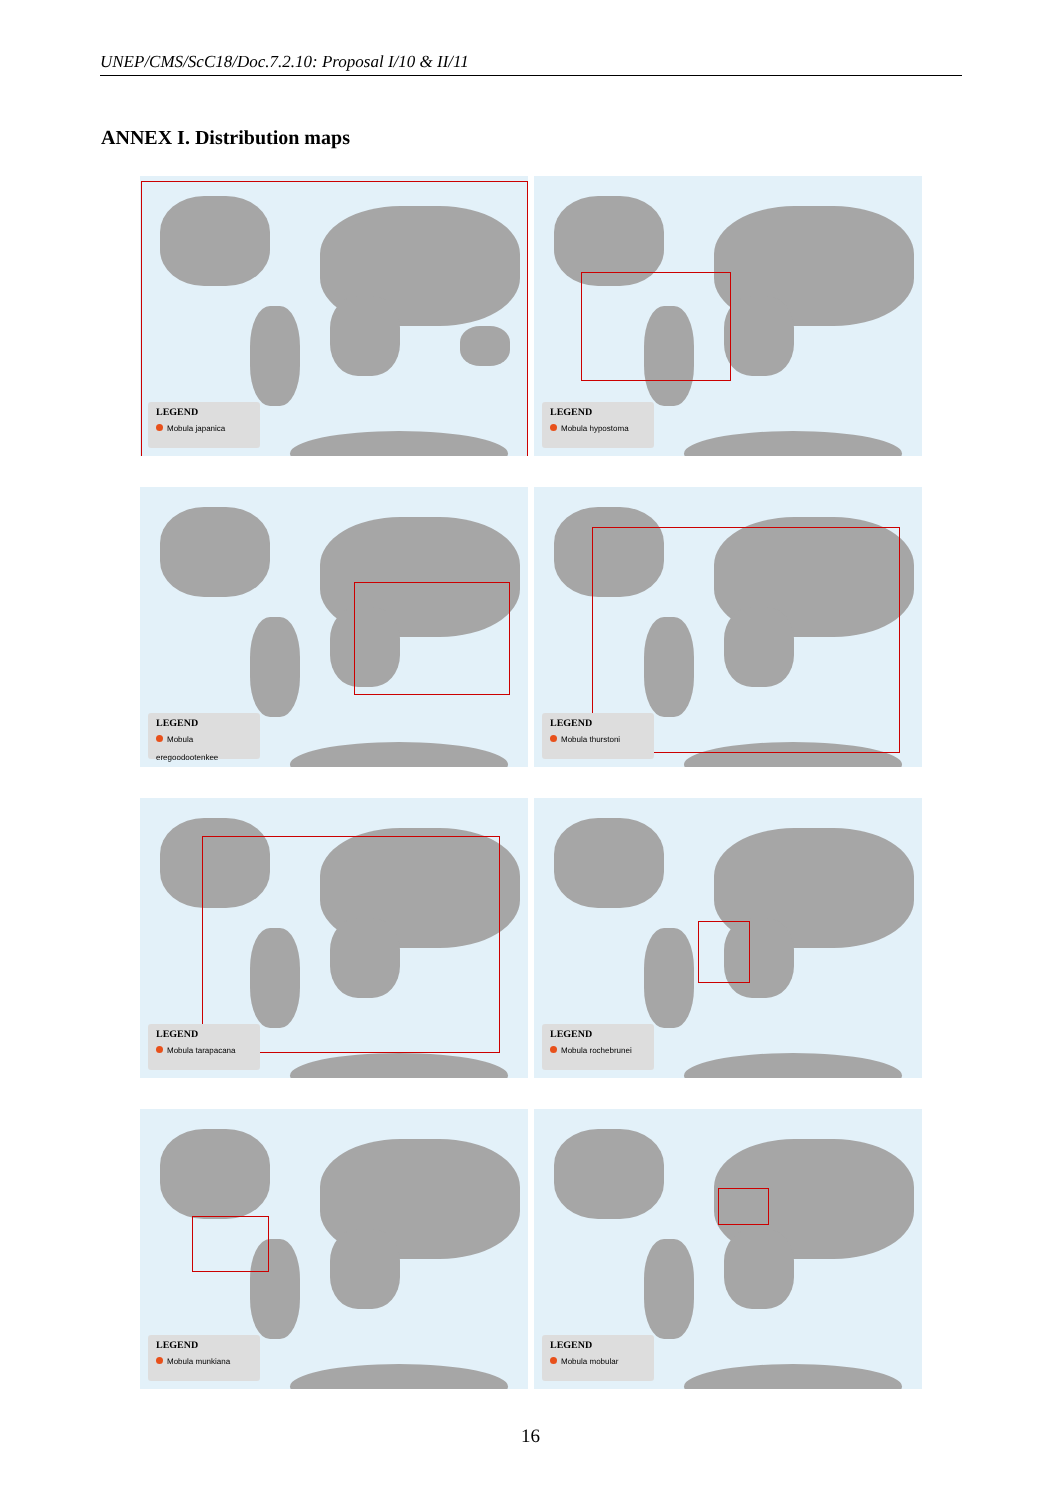UNEP/CMS/ScC18/Doc.7.2.10: Proposal I/10 & II/11
ANNEX I. Distribution maps
LEGEND
Mobula japanica
LEGEND
Mobula hypostoma
LEGEND
Mobula eregoodootenkee
LEGEND
Mobula thurstoni
LEGEND
Mobula tarapacana
LEGEND
Mobula rochebrunei
LEGEND
Mobula munkiana
LEGEND
Mobula mobular
16